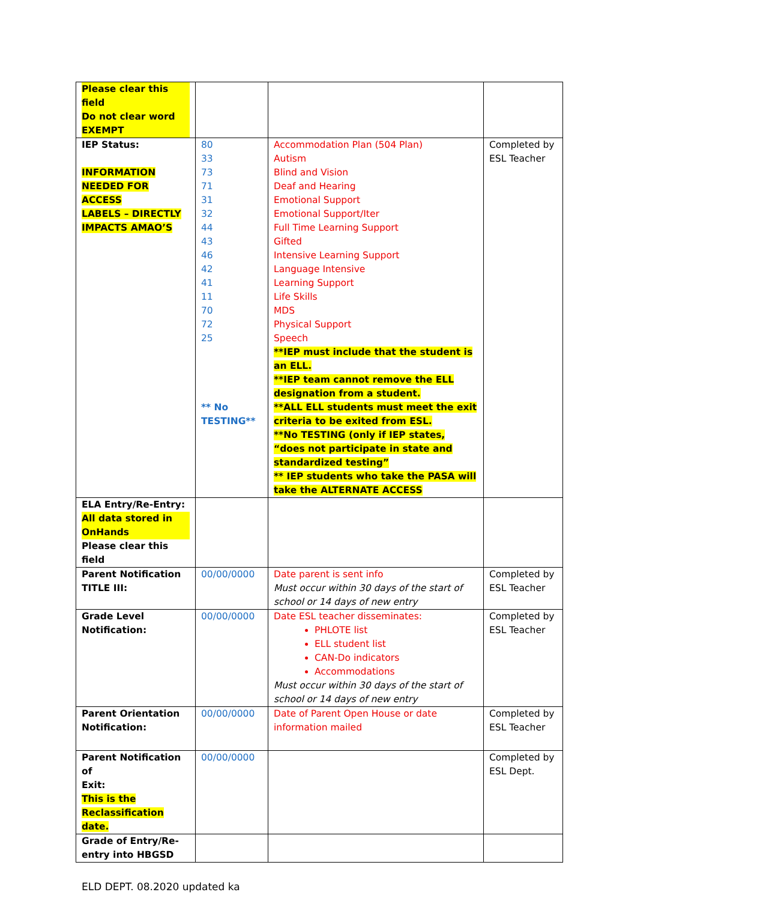| Please clear this field Do not clear word EXEMPT | | | |
| IEP Status: INFORMATION NEEDED FOR ACCESS LABELS – DIRECTLY IMPACTS AMAO’S | 80 33 73 71 31 32 44 43 46 42 41 11 70 72 25 ** No TESTING** | Accommodation Plan (504 Plan) Autism Blind and Vision Deaf and Hearing Emotional Support Emotional Support/Iter Full Time Learning Support Gifted Intensive Learning Support Language Intensive Learning Support Life Skills MDS Physical Support Speech **IEP must include that the student is an ELL. **IEP team cannot remove the ELL designation from a student. **ALL ELL students must meet the exit criteria to be exited from ESL. **No TESTING (only if IEP states, “does not participate in state and standardized testing” ** IEP students who take the PASA will take the ALTERNATE ACCESS | Completed by ESL Teacher |
| ELA Entry/Re-Entry: All data stored in OnHands Please clear this field | | | |
| Parent Notification TITLE III: | 00/00/0000 | Date parent is sent info Must occur within 30 days of the start of school or 14 days of new entry | Completed by ESL Teacher |
| Grade Level Notification: | 00/00/0000 | Date ESL teacher disseminates: PHLOTE list ELL student list CAN-Do indicators Accommodations Must occur within 30 days of the start of school or 14 days of new entry | Completed by ESL Teacher |
| Parent Orientation Notification: | 00/00/0000 | Date of Parent Open House or date information mailed | Completed by ESL Teacher |
| Parent Notification of Exit: This is the Reclassification date. | 00/00/0000 | | Completed by ESL Dept. |
| Grade of Entry/Re- entry into HBGSD | | | |
ELD DEPT. 08.2020 updated ka